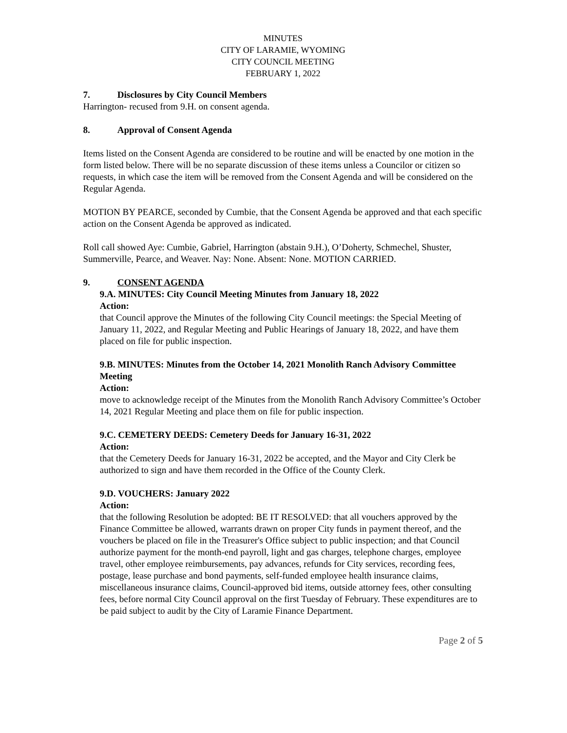MINUTES
CITY OF LARAMIE, WYOMING
CITY COUNCIL MEETING
FEBRUARY 1, 2022
7. Disclosures by City Council Members
Harrington- recused from 9.H. on consent agenda.
8. Approval of Consent Agenda
Items listed on the Consent Agenda are considered to be routine and will be enacted by one motion in the form listed below. There will be no separate discussion of these items unless a Councilor or citizen so requests, in which case the item will be removed from the Consent Agenda and will be considered on the Regular Agenda.
MOTION BY PEARCE, seconded by Cumbie, that the Consent Agenda be approved and that each specific action on the Consent Agenda be approved as indicated.
Roll call showed Aye: Cumbie, Gabriel, Harrington (abstain 9.H.), O’Doherty, Schmechel, Shuster, Summerville, Pearce, and Weaver. Nay: None. Absent: None. MOTION CARRIED.
9. CONSENT AGENDA
9.A. MINUTES: City Council Meeting Minutes from January 18, 2022
Action:
that Council approve the Minutes of the following City Council meetings: the Special Meeting of January 11, 2022, and Regular Meeting and Public Hearings of January 18, 2022, and have them placed on file for public inspection.
9.B. MINUTES: Minutes from the October 14, 2021 Monolith Ranch Advisory Committee Meeting
Action:
move to acknowledge receipt of the Minutes from the Monolith Ranch Advisory Committee’s October 14, 2021 Regular Meeting and place them on file for public inspection.
9.C. CEMETERY DEEDS: Cemetery Deeds for January 16-31, 2022
Action:
that the Cemetery Deeds for January 16-31, 2022 be accepted, and the Mayor and City Clerk be authorized to sign and have them recorded in the Office of the County Clerk.
9.D. VOUCHERS: January 2022
Action:
that the following Resolution be adopted: BE IT RESOLVED: that all vouchers approved by the Finance Committee be allowed, warrants drawn on proper City funds in payment thereof, and the vouchers be placed on file in the Treasurer's Office subject to public inspection; and that Council authorize payment for the month-end payroll, light and gas charges, telephone charges, employee travel, other employee reimbursements, pay advances, refunds for City services, recording fees, postage, lease purchase and bond payments, self-funded employee health insurance claims, miscellaneous insurance claims, Council-approved bid items, outside attorney fees, other consulting fees, before normal City Council approval on the first Tuesday of February. These expenditures are to be paid subject to audit by the City of Laramie Finance Department.
Page 2 of 5